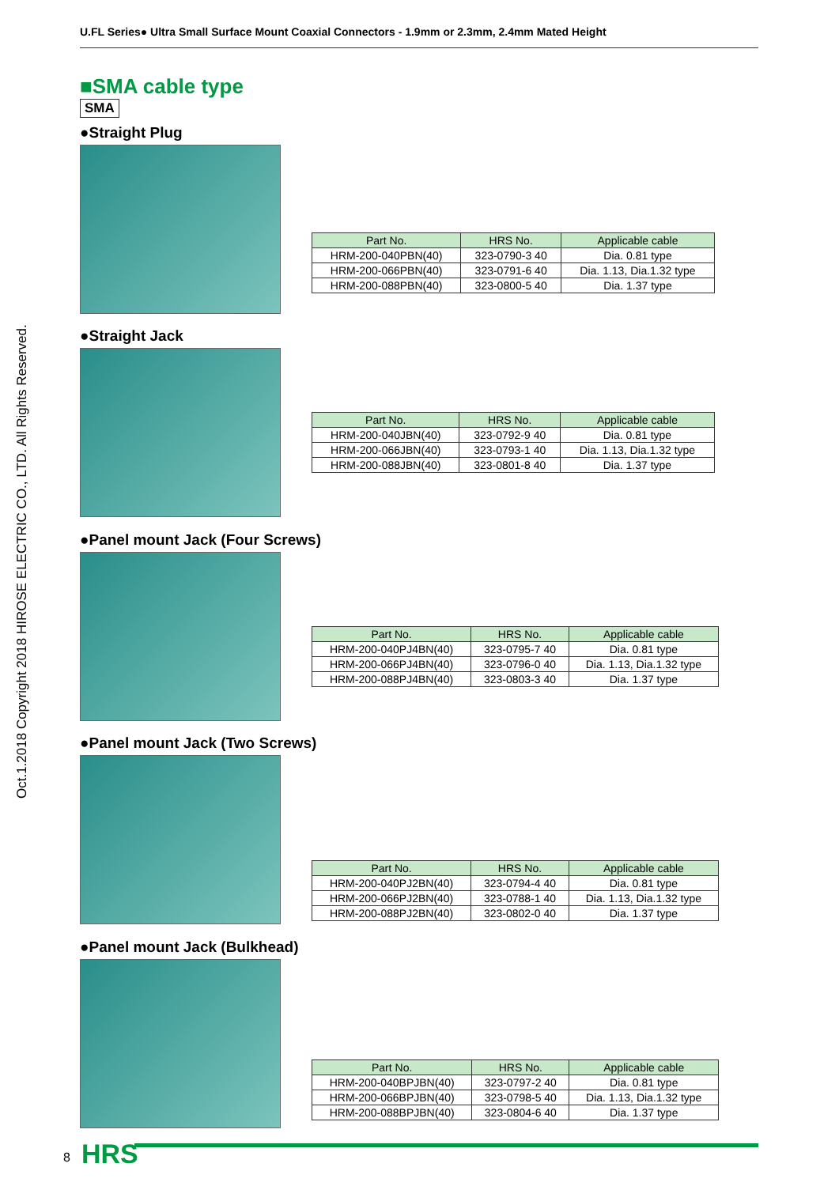U.FL Series● Ultra Small Surface Mount Coaxial Connectors - 1.9mm or 2.3mm, 2.4mm Mated Height
Oct.1.2018 Copyright 2018 HIROSE ELECTRIC CO., LTD. All Rights Reserved.
■SMA cable type
SMA
●Straight Plug
| Part No. | HRS No. | Applicable cable |
| --- | --- | --- |
| HRM-200-040PBN(40) | 323-0790-3 40 | Dia. 0.81 type |
| HRM-200-066PBN(40) | 323-0791-6 40 | Dia. 1.13, Dia.1.32 type |
| HRM-200-088PBN(40) | 323-0800-5 40 | Dia. 1.37 type |
●Straight Jack
| Part No. | HRS No. | Applicable cable |
| --- | --- | --- |
| HRM-200-040JBN(40) | 323-0792-9 40 | Dia. 0.81 type |
| HRM-200-066JBN(40) | 323-0793-1 40 | Dia. 1.13, Dia.1.32 type |
| HRM-200-088JBN(40) | 323-0801-8 40 | Dia. 1.37 type |
●Panel mount Jack (Four Screws)
| Part No. | HRS No. | Applicable cable |
| --- | --- | --- |
| HRM-200-040PJ4BN(40) | 323-0795-7 40 | Dia. 0.81 type |
| HRM-200-066PJ4BN(40) | 323-0796-0 40 | Dia. 1.13, Dia.1.32 type |
| HRM-200-088PJ4BN(40) | 323-0803-3 40 | Dia. 1.37 type |
●Panel mount Jack (Two Screws)
| Part No. | HRS No. | Applicable cable |
| --- | --- | --- |
| HRM-200-040PJ2BN(40) | 323-0794-4 40 | Dia. 0.81 type |
| HRM-200-066PJ2BN(40) | 323-0788-1 40 | Dia. 1.13, Dia.1.32 type |
| HRM-200-088PJ2BN(40) | 323-0802-0 40 | Dia. 1.37 type |
●Panel mount Jack (Bulkhead)
| Part No. | HRS No. | Applicable cable |
| --- | --- | --- |
| HRM-200-040BPJBN(40) | 323-0797-2 40 | Dia. 0.81 type |
| HRM-200-066BPJBN(40) | 323-0798-5 40 | Dia. 1.13, Dia.1.32 type |
| HRM-200-088BPJBN(40) | 323-0804-6 40 | Dia. 1.37 type |
8 HRS